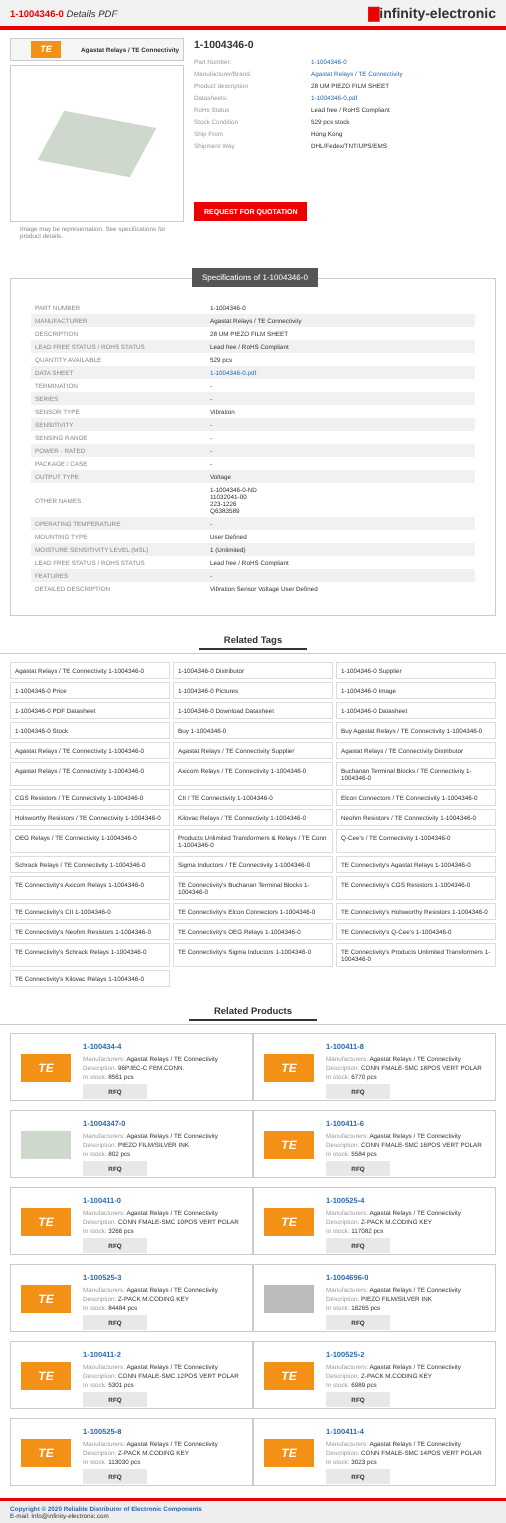1-1004346-0 Details PDF
▇infinity-electronic
TE
Agastat Relays / TE Connectivity
Image may be representation. See specifications for product details.
1-1004346-0
Part Number: 1-1004346-0
Manufacturer/Brand: Agastat Relays / TE Connectivity
Product description 28 UM PIEZO FILM SHEET
Datasheets: 1-1004346-0.pdf
RoHs Status Lead free / RoHS Compliant
Stock Condition 529 pcs stock
Ship From Hong Kong
Shipment Way DHL/Fedex/TNT/UPS/EMS
REQUEST FOR QUOTATION
Specifications of 1-1004346-0
| PART NUMBER | 1-1004346-0 |
| MANUFACTURER | Agastat Relays / TE Connectivity |
| DESCRIPTION | 28 UM PIEZO FILM SHEET |
| LEAD FREE STATUS / ROHS STATUS | Lead free / RoHS Compliant |
| QUANTITY AVAILABLE | 529 pcs |
| DATA SHEET | 1-1004346-0.pdf |
| TERMINATION | - |
| SERIES | - |
| SENSOR TYPE | Vibration |
| SENSITIVITY | - |
| SENSING RANGE | - |
| POWER - RATED | - |
| PACKAGE / CASE | - |
| OUTPUT TYPE | Voltage |
| OTHER NAMES | 1-1004346-0-ND 11032041-00 223-1226 Q6383589 |
| OPERATING TEMPERATURE | - |
| MOUNTING TYPE | User Defined |
| MOISTURE SENSITIVITY LEVEL (MSL) | 1 (Unlimited) |
| LEAD FREE STATUS / ROHS STATUS | Lead free / RoHS Compliant |
| FEATURES | - |
| DETAILED DESCRIPTION | Vibration Sensor Voltage User Defined |
Related Tags
Agastat Relays / TE Connectivity 1-1004346-0
1-1004346-0 Distributor
1-1004346-0 Supplier
1-1004346-0 Price
1-1004346-0 Pictures
1-1004346-0 Image
1-1004346-0 PDF Datasheet
1-1004346-0 Download Datasheet
1-1004346-0 Datasheet
1-1004346-0 Stock
Buy 1-1004346-0
Buy Agastat Relays / TE Connectivity 1-1004346-0
Agastat Relays / TE Connectivity 1-1004346-0
Agastat Relays / TE Connectivity Supplier
Agastat Relays / TE Connectivity Distributor
Agastat Relays / TE Connectivity 1-1004346-0
Axicom Relays / TE Connectivity 1-1004346-0
Buchanan Terminal Blocks / TE Connectivity 1-1004346-0
CGS Resistors / TE Connectivity 1-1004346-0
CII / TE Connectivity 1-1004346-0
Elcon Connectors / TE Connectivity 1-1004346-0
Holsworthy Resistors / TE Connectivity 1-1004346-0
Kilovac Relays / TE Connectivity 1-1004346-0
Neohm Resistors / TE Connectivity 1-1004346-0
OEG Relays / TE Connectivity 1-1004346-0
Products Unlimited Transformers & Relays / TE Conn 1-1004346-0
Q-Cee's / TE Connectivity 1-1004346-0
Schrack Relays / TE Connectivity 1-1004346-0
Sigma Inductors / TE Connectivity 1-1004346-0
TE Connectivity's Agastat Relays 1-1004346-0
TE Connectivity's Axicom Relays 1-1004346-0
TE Connectivity's Buchanan Terminal Blocks 1-1004346-0
TE Connectivity's CGS Resistors 1-1004346-0
TE Connectivity's CII 1-1004346-0
TE Connectivity's Elcon Connectors 1-1004346-0
TE Connectivity's Holsworthy Resistors 1-1004346-0
TE Connectivity's Neohm Resistors 1-1004346-0
TE Connectivity's OEG Relays 1-1004346-0
TE Connectivity's Q-Cee's 1-1004346-0
TE Connectivity's Schrack Relays 1-1004346-0
TE Connectivity's Sigma Inductors 1-1004346-0
TE Connectivity's Products Unlimited Transformers 1-1004346-0
TE Connectivity's Kilovac Relays 1-1004346-0
Related Products
TE
1-100434-4
Manufacturers: Agastat Relays / TE Connectivity
Description: 96P.IEC-C FEM.CONN.
In stock: 8561 pcs
RFQ
TE
1-100411-8
Manufacturers: Agastat Relays / TE Connectivity
Description: CONN FMALE-SMC 18POS VERT POLAR
In stock: 6770 pcs
RFQ
1-1004347-0
Manufacturers: Agastat Relays / TE Connectivity
Description: PIEZO FILM/SILVER INK
In stock: 802 pcs
RFQ
TE
1-100411-6
Manufacturers: Agastat Relays / TE Connectivity
Description: CONN FMALE-SMC 16POS VERT POLAR
In stock: 5584 pcs
RFQ
TE
1-100411-0
Manufacturers: Agastat Relays / TE Connectivity
Description: CONN FMALE-SMC 10POS VERT POLAR
In stock: 3266 pcs
RFQ
TE
1-100525-4
Manufacturers: Agastat Relays / TE Connectivity
Description: Z-PACK M.CODING KEY
In stock: 117082 pcs
RFQ
TE
1-100525-3
Manufacturers: Agastat Relays / TE Connectivity
Description: Z-PACK M.CODING KEY
In stock: 84484 pcs
RFQ
1-1004696-0
Manufacturers: Agastat Relays / TE Connectivity
Description: PIEZO FILM/SILVER INK
In stock: 16265 pcs
RFQ
TE
1-100411-2
Manufacturers: Agastat Relays / TE Connectivity
Description: CONN FMALE-SMC 12POS VERT POLAR
In stock: 5301 pcs
RFQ
TE
1-100525-2
Manufacturers: Agastat Relays / TE Connectivity
Description: Z-PACK M.CODING KEY
In stock: 6989 pcs
RFQ
TE
1-100525-8
Manufacturers: Agastat Relays / TE Connectivity
Description: Z-PACK M.CODING KEY
In stock: 113030 pcs
RFQ
TE
1-100411-4
Manufacturers: Agastat Relays / TE Connectivity
Description: CONN FMALE-SMC 14POS VERT POLAR
In stock: 3023 pcs
RFQ
Copyright © 2020 Reliable Distributor of Electronic Components
E-mail: Info@infinity-electronic.com